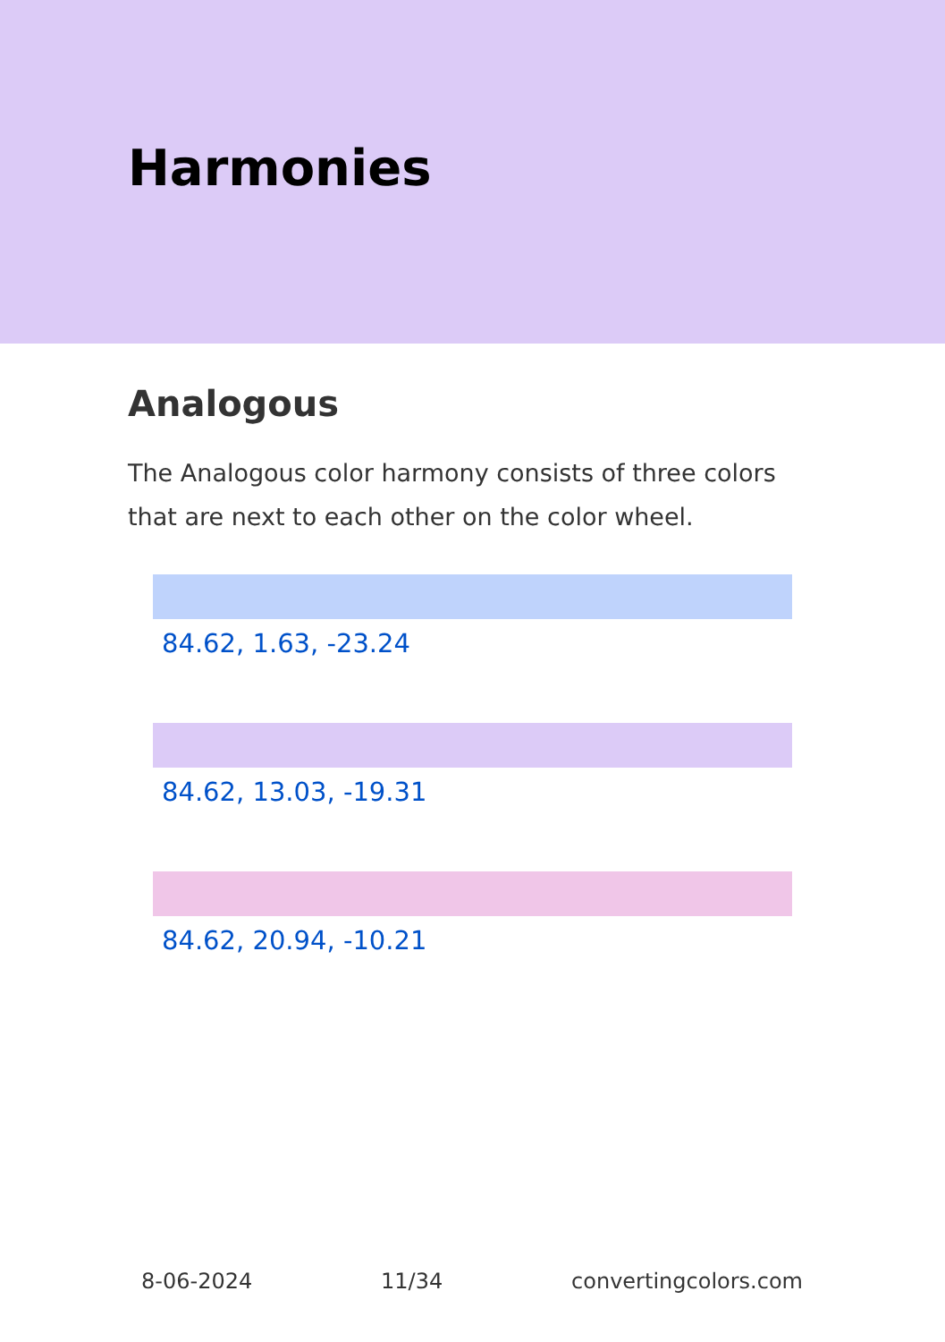Harmonies
Analogous
The Analogous color harmony consists of three colors that are next to each other on the color wheel.
84.62, 1.63, -23.24
84.62, 13.03, -19.31
84.62, 20.94, -10.21
8-06-2024 11/34 convertingcolors.com